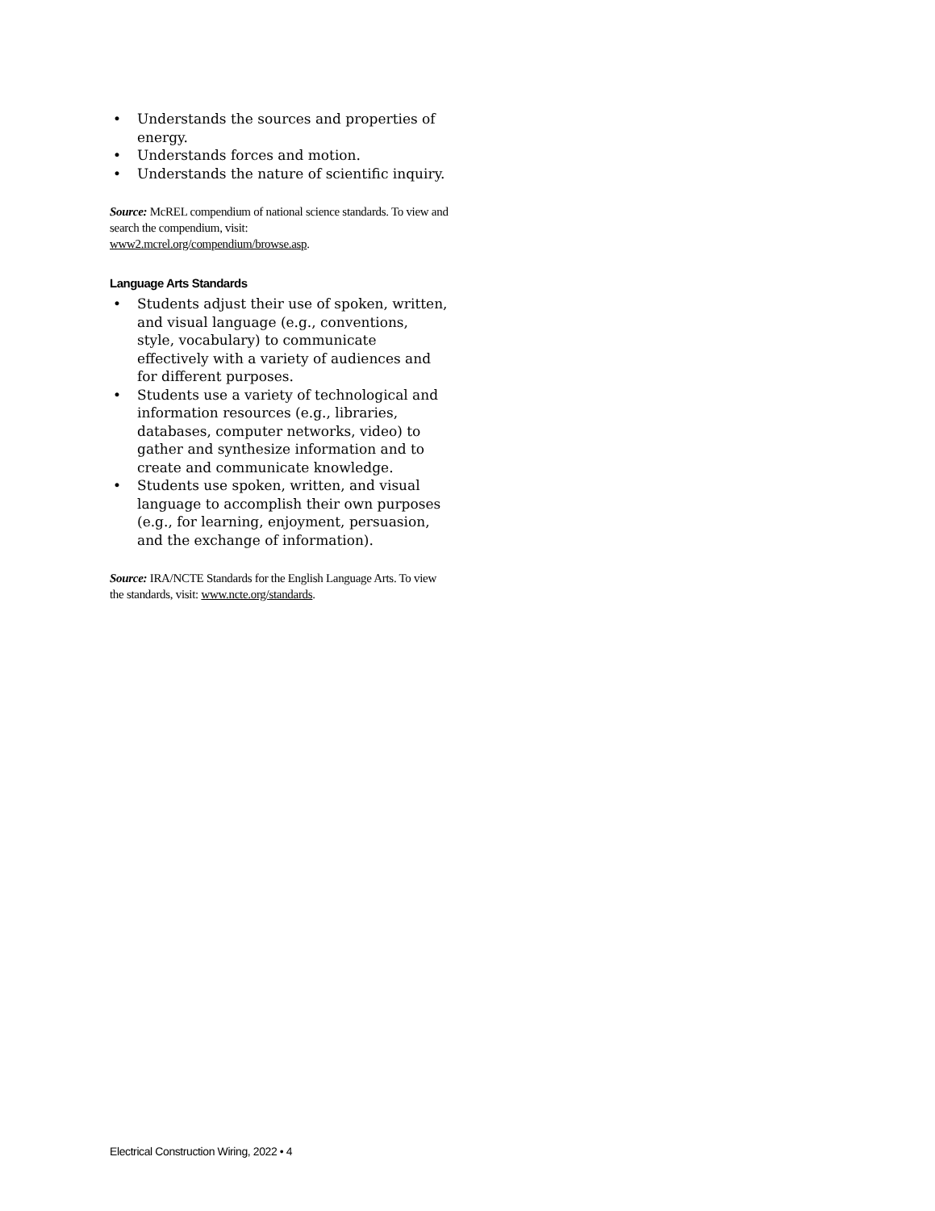• Understands the sources and properties of energy.
• Understands forces and motion.
• Understands the nature of scientific inquiry.
Source: McREL compendium of national science standards. To view and search the compendium, visit: www2.mcrel.org/compendium/browse.asp.
Language Arts Standards
• Students adjust their use of spoken, written, and visual language (e.g., conventions, style, vocabulary) to communicate effectively with a variety of audiences and for different purposes.
• Students use a variety of technological and information resources (e.g., libraries, databases, computer networks, video) to gather and synthesize information and to create and communicate knowledge.
• Students use spoken, written, and visual language to accomplish their own purposes (e.g., for learning, enjoyment, persuasion, and the exchange of information).
Source: IRA/NCTE Standards for the English Language Arts. To view the standards, visit: www.ncte.org/standards.
Electrical Construction Wiring, 2022 • 4